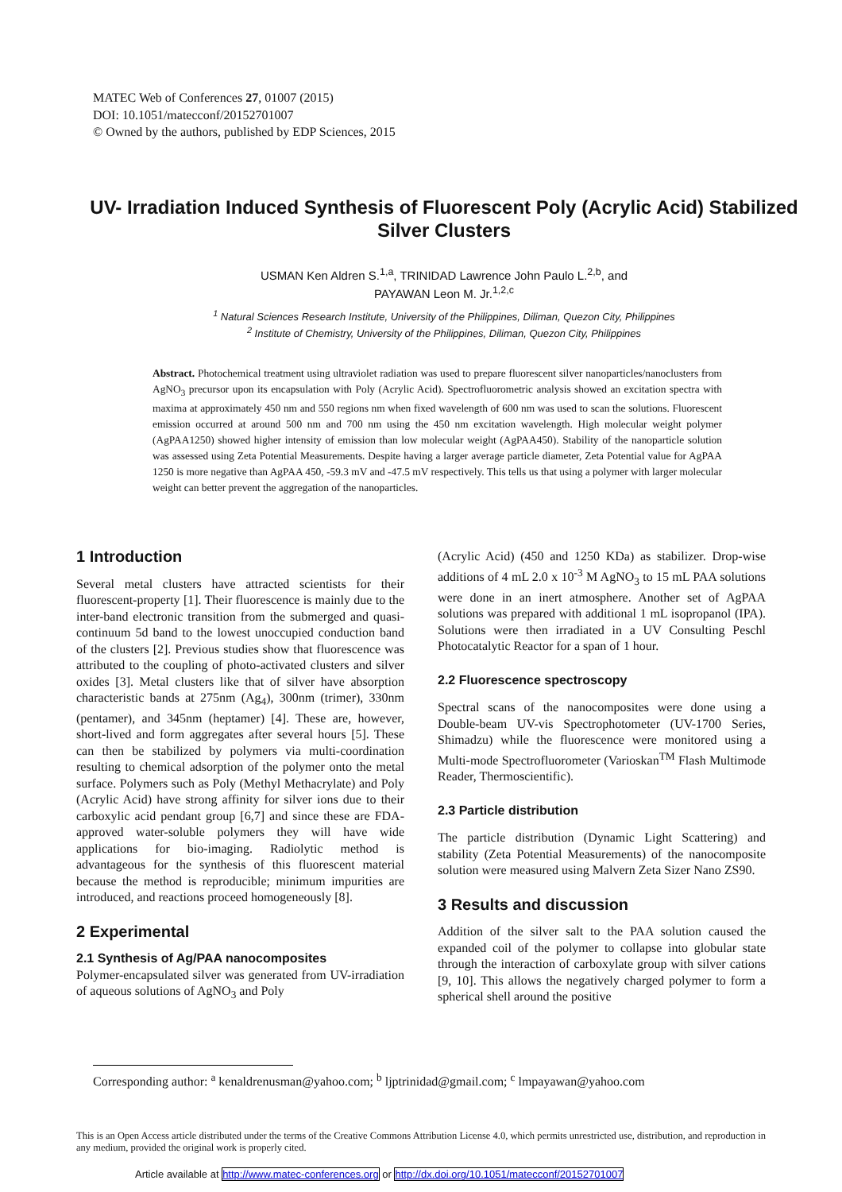MATEC Web of Conferences 27, 01007 (2015)
DOI: 10.1051/matecconf/20152701007
© Owned by the authors, published by EDP Sciences, 2015
UV- Irradiation Induced Synthesis of Fluorescent Poly (Acrylic Acid) Stabilized Silver Clusters
USMAN Ken Aldren S.<sup>1,a</sup>, TRINIDAD Lawrence John Paulo L.<sup>2,b</sup>, and
PAYAWAN Leon M. Jr.<sup>1,2,c</sup>
<sup>1</sup> Natural Sciences Research Institute, University of the Philippines, Diliman, Quezon City, Philippines
<sup>2</sup> Institute of Chemistry, University of the Philippines, Diliman, Quezon City, Philippines
Abstract. Photochemical treatment using ultraviolet radiation was used to prepare fluorescent silver nanoparticles/nanoclusters from AgNO<sub>3</sub> precursor upon its encapsulation with Poly (Acrylic Acid). Spectrofluorometric analysis showed an excitation spectra with maxima at approximately 450 nm and 550 regions nm when fixed wavelength of 600 nm was used to scan the solutions. Fluorescent emission occurred at around 500 nm and 700 nm using the 450 nm excitation wavelength. High molecular weight polymer (AgPAA1250) showed higher intensity of emission than low molecular weight (AgPAA450). Stability of the nanoparticle solution was assessed using Zeta Potential Measurements. Despite having a larger average particle diameter, Zeta Potential value for AgPAA 1250 is more negative than AgPAA 450, -59.3 mV and -47.5 mV respectively. This tells us that using a polymer with larger molecular weight can better prevent the aggregation of the nanoparticles.
1 Introduction
Several metal clusters have attracted scientists for their fluorescent-property [1]. Their fluorescence is mainly due to the inter-band electronic transition from the submerged and quasi-continuum 5d band to the lowest unoccupied conduction band of the clusters [2]. Previous studies show that fluorescence was attributed to the coupling of photo-activated clusters and silver oxides [3]. Metal clusters like that of silver have absorption characteristic bands at 275nm (Ag<sub>4</sub>), 300nm (trimer), 330nm (pentamer), and 345nm (heptamer) [4]. These are, however, short-lived and form aggregates after several hours [5]. These can then be stabilized by polymers via multi-coordination resulting to chemical adsorption of the polymer onto the metal surface. Polymers such as Poly (Methyl Methacrylate) and Poly (Acrylic Acid) have strong affinity for silver ions due to their carboxylic acid pendant group [6,7] and since these are FDA-approved water-soluble polymers they will have wide applications for bio-imaging. Radiolytic method is advantageous for the synthesis of this fluorescent material because the method is reproducible; minimum impurities are introduced, and reactions proceed homogeneously [8].
2 Experimental
2.1 Synthesis of Ag/PAA nanocomposites
Polymer-encapsulated silver was generated from UV-irradiation of aqueous solutions of AgNO<sub>3</sub> and Poly
(Acrylic Acid) (450 and 1250 KDa) as stabilizer. Drop-wise additions of 4 mL 2.0 x 10<sup>-3</sup> M AgNO<sub>3</sub> to 15 mL PAA solutions were done in an inert atmosphere. Another set of AgPAA solutions was prepared with additional 1 mL isopropanol (IPA). Solutions were then irradiated in a UV Consulting Peschl Photocatalytic Reactor for a span of 1 hour.
2.2 Fluorescence spectroscopy
Spectral scans of the nanocomposites were done using a Double-beam UV-vis Spectrophotometer (UV-1700 Series, Shimadzu) while the fluorescence were monitored using a Multi-mode Spectrofluorometer (Varioskan<sup>TM</sup> Flash Multimode Reader, Thermoscientific).
2.3 Particle distribution
The particle distribution (Dynamic Light Scattering) and stability (Zeta Potential Measurements) of the nanocomposite solution were measured using Malvern Zeta Sizer Nano ZS90.
3 Results and discussion
Addition of the silver salt to the PAA solution caused the expanded coil of the polymer to collapse into globular state through the interaction of carboxylate group with silver cations [9, 10]. This allows the negatively charged polymer to form a spherical shell around the positive
Corresponding author: <sup>a</sup> kenaldrenusman@yahoo.com; <sup>b</sup> ljptrinidad@gmail.com; <sup>c</sup> lmpayawan@yahoo.com
This is an Open Access article distributed under the terms of the Creative Commons Attribution License 4.0, which permits unrestricted use, distribution, and reproduction in any medium, provided the original work is properly cited.
Article available at http://www.matec-conferences.org or http://dx.doi.org/10.1051/matecconf/20152701007